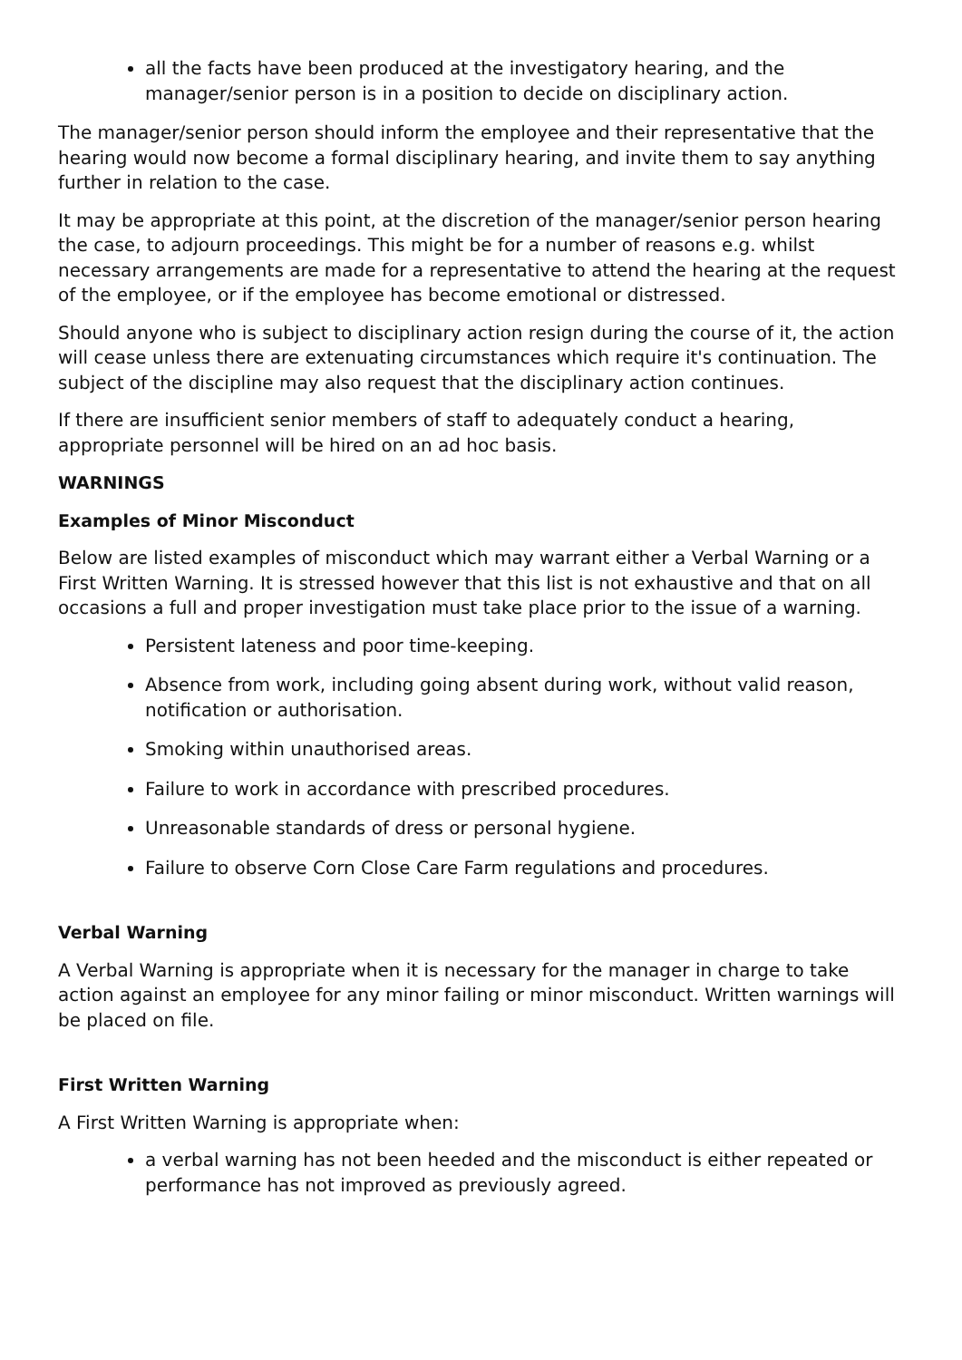all the facts have been produced at the investigatory hearing, and the manager/senior person is in a position to decide on disciplinary action.
The manager/senior person should inform the employee and their representative that the hearing would now become a formal disciplinary hearing, and invite them to say anything further in relation to the case.
It may be appropriate at this point, at the discretion of the manager/senior person hearing the case, to adjourn proceedings. This might be for a number of reasons e.g. whilst necessary arrangements are made for a representative to attend the hearing at the request of the employee, or if the employee has become emotional or distressed.
Should anyone who is subject to disciplinary action resign during the course of it, the action will cease unless there are extenuating circumstances which require it's continuation. The subject of the discipline may also request that the disciplinary action continues.
If there are insufficient senior members of staff to adequately conduct a hearing, appropriate personnel will be hired on an ad hoc basis.
WARNINGS
Examples of Minor Misconduct
Below are listed examples of misconduct which may warrant either a Verbal Warning or a First Written Warning. It is stressed however that this list is not exhaustive and that on all occasions a full and proper investigation must take place prior to the issue of a warning.
Persistent lateness and poor time-keeping.
Absence from work, including going absent during work, without valid reason, notification or authorisation.
Smoking within unauthorised areas.
Failure to work in accordance with prescribed procedures.
Unreasonable standards of dress or personal hygiene.
Failure to observe Corn Close Care Farm regulations and procedures.
Verbal Warning
A Verbal Warning is appropriate when it is necessary for the manager in charge to take action against an employee for any minor failing or minor misconduct. Written warnings will be placed on file.
First Written Warning
A First Written Warning is appropriate when:
a verbal warning has not been heeded and the misconduct is either repeated or performance has not improved as previously agreed.